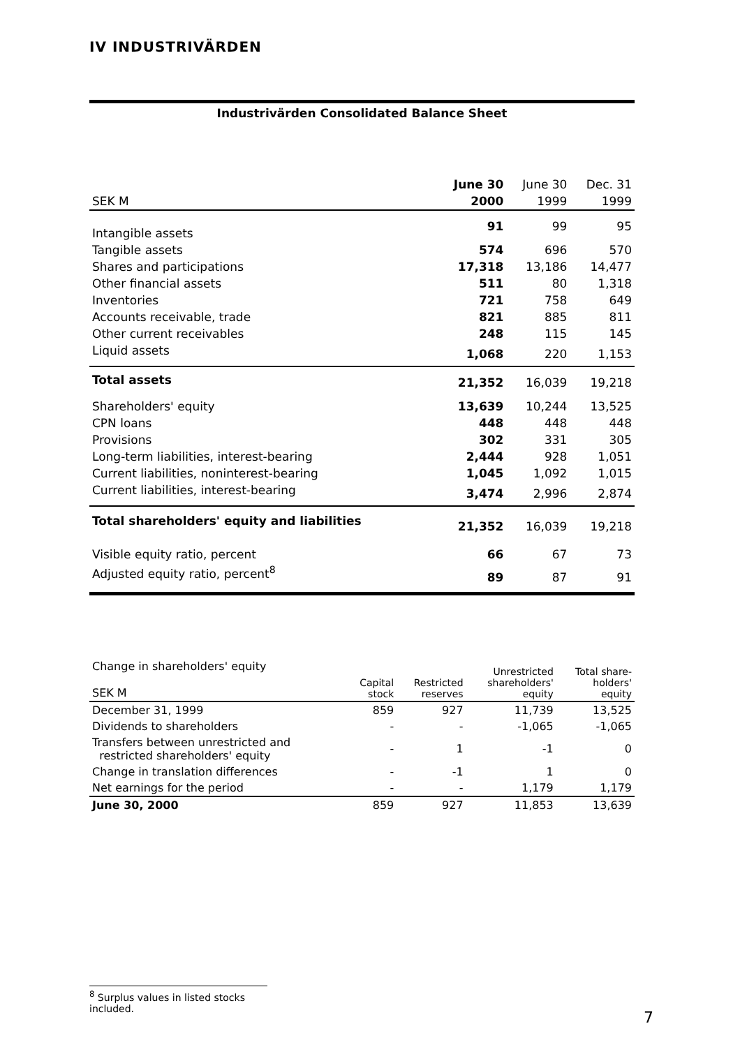IV INDUSTRIVÄRDEN
Industrivärden Consolidated Balance Sheet
| | June 30 | June 30 | Dec. 31 |
| --- | --- | --- | --- |
| SEK M | 2000 | 1999 | 1999 |
| Intangible assets | 91 | 99 | 95 |
| Tangible assets | 574 | 696 | 570 |
| Shares and participations | 17,318 | 13,186 | 14,477 |
| Other financial assets | 511 | 80 | 1,318 |
| Inventories | 721 | 758 | 649 |
| Accounts receivable, trade | 821 | 885 | 811 |
| Other current receivables | 248 | 115 | 145 |
| Liquid assets | 1,068 | 220 | 1,153 |
| Total assets | 21,352 | 16,039 | 19,218 |
| Shareholders' equity | 13,639 | 10,244 | 13,525 |
| CPN loans | 448 | 448 | 448 |
| Provisions | 302 | 331 | 305 |
| Long-term liabilities, interest-bearing | 2,444 | 928 | 1,051 |
| Current liabilities, noninterest-bearing | 1,045 | 1,092 | 1,015 |
| Current liabilities, interest-bearing | 3,474 | 2,996 | 2,874 |
| Total shareholders' equity and liabilities | 21,352 | 16,039 | 19,218 |
| Visible equity ratio, percent | 66 | 67 | 73 |
| Adjusted equity ratio, percent<sup>8</sup> | 89 | 87 | 91 |
| Change in shareholders' equity SEK M | Capital stock | Restricted reserves | Unrestricted shareholders' equity | Total share- holders' equity |
| --- | --- | --- | --- | --- |
| December 31, 1999 | 859 | 927 | 11,739 | 13,525 |
| Dividends to shareholders | - | - | -1,065 | -1,065 |
| Transfers between unrestricted and restricted shareholders' equity | - | 1 | -1 | 0 |
| Change in translation differences | - | -1 | 1 | 0 |
| Net earnings for the period | - | - | 1,179 | 1,179 |
| June 30, 2000 | 859 | 927 | 11,853 | 13,639 |
<sup>8</sup> Surplus values in listed stocks included.
7